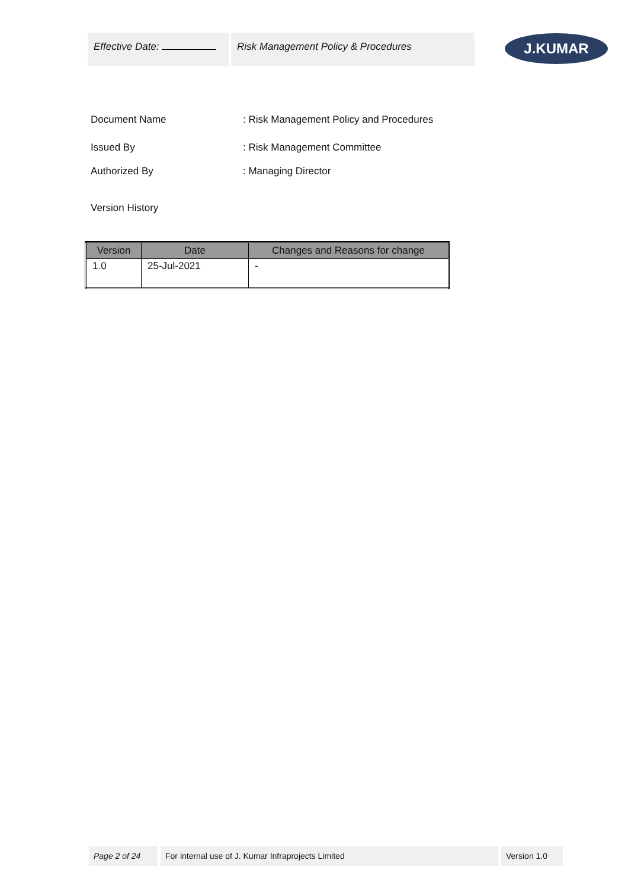Effective Date: Risk Management Policy & Procedures
J.KUMAR
Document Name : Risk Management Policy and Procedures
Issued By : Risk Management Committee
Authorized By : Managing Director
Version History
| Version | Date | Changes and Reasons for change |
| --- | --- | --- |
| 1.0 | 25-Jul-2021 | - |
Page 2 of 24
For internal use of J. Kumar Infraprojects Limited Version 1.0